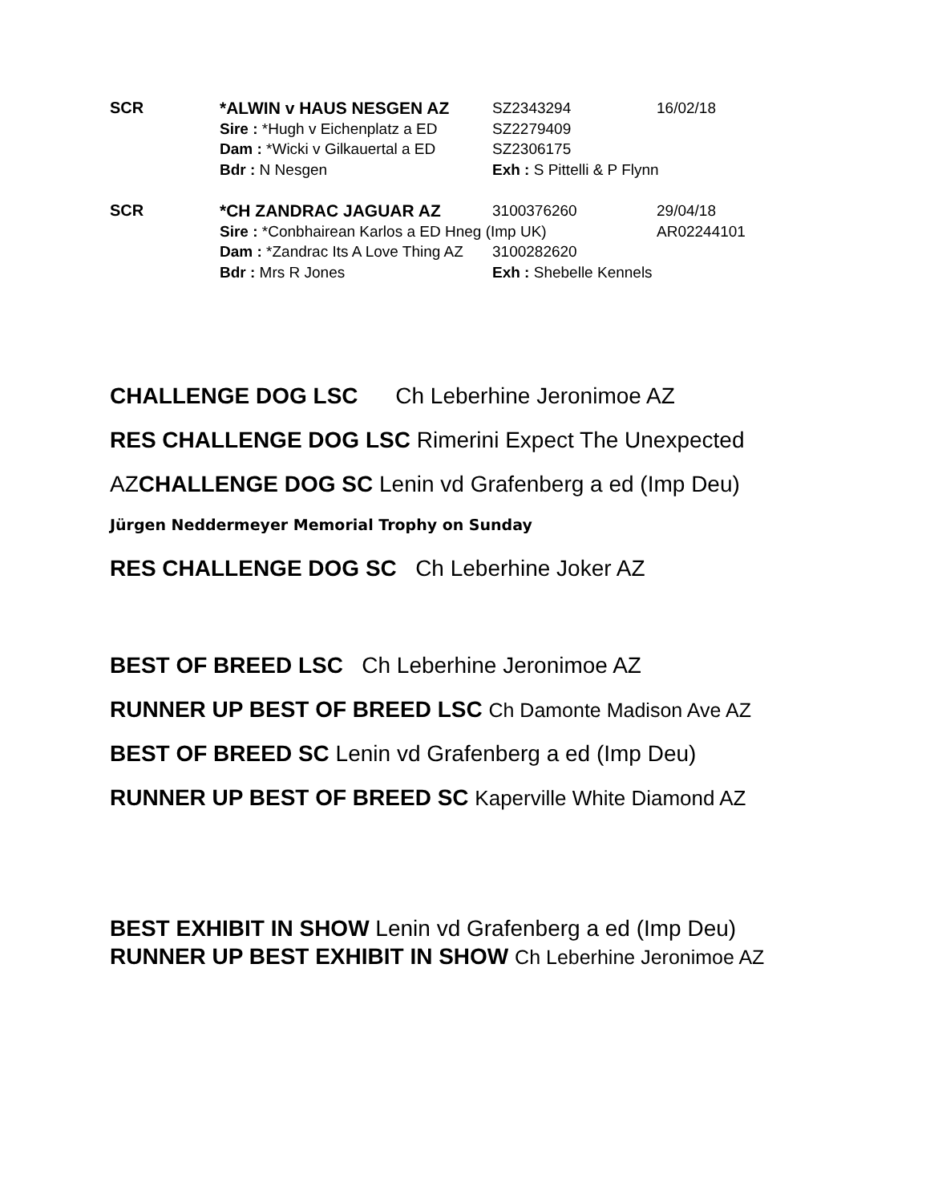SCR *ALWIN v HAUS NESGEN AZ SZ2343294 16/02/18
Sire : *Hugh v Eichenplatz a ED SZ2279409
Dam : *Wicki v Gilkauertal a ED SZ2306175
Bdr : N Nesgen Exh : S Pittelli & P Flynn
SCR *CH ZANDRAC JAGUAR AZ 3100376260 29/04/18
Sire : *Conbhairean Karlos a ED Hneg (Imp UK) AR02244101
Dam : *Zandrac Its A Love Thing AZ 3100282620
Bdr : Mrs R Jones Exh : Shebelle Kennels
CHALLENGE DOG LSC Ch Leberhine Jeronimoe AZ
RES CHALLENGE DOG LSC Rimerini Expect The Unexpected
AZCHALLENGE DOG SC Lenin vd Grafenberg a ed (Imp Deu)
Jürgen Neddermeyer Memorial Trophy on Sunday
RES CHALLENGE DOG SC Ch Leberhine Joker AZ
BEST OF BREED LSC Ch Leberhine Jeronimoe AZ
RUNNER UP BEST OF BREED LSC Ch Damonte Madison Ave AZ
BEST OF BREED SC Lenin vd Grafenberg a ed (Imp Deu)
RUNNER UP BEST OF BREED SC Kaperville White Diamond AZ
BEST EXHIBIT IN SHOW Lenin vd Grafenberg a ed (Imp Deu)
RUNNER UP BEST EXHIBIT IN SHOW Ch Leberhine Jeronimoe AZ